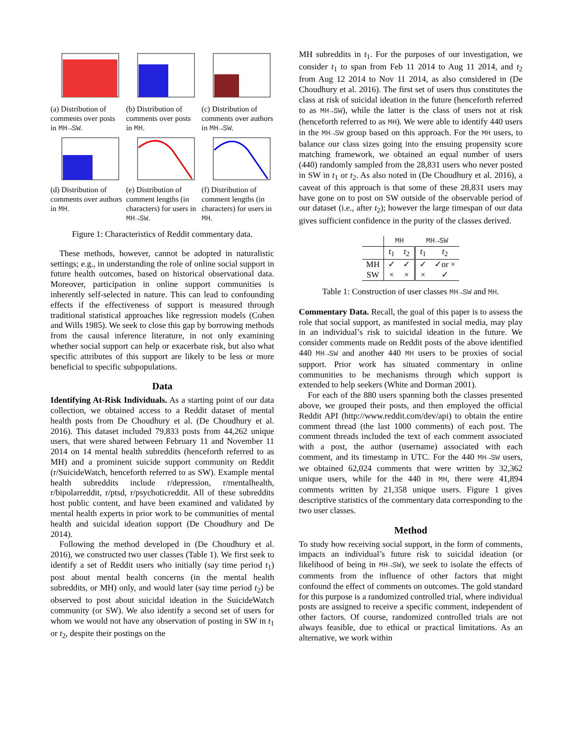(a) Distribution of comments over posts in MH→SW.
(b) Distribution of comments over posts in MH.
(c) Distribution of comments over authors in MH→SW.
(d) Distribution of comments over authors in MH.
(e) Distribution of comment lengths (in characters) for users in MH→SW.
(f) Distribution of comment lengths (in characters) for users in MH.
Figure 1: Characteristics of Reddit commentary data.
These methods, however, cannot be adopted in naturalistic settings; e.g., in understanding the role of online social support in future health outcomes, based on historical observational data. Moreover, participation in online support communities is inherently self-selected in nature. This can lead to confounding effects if the effectiveness of support is measured through traditional statistical approaches like regression models (Cohen and Wills 1985). We seek to close this gap by borrowing methods from the causal inference literature, in not only examining whether social support can help or exacerbate risk, but also what specific attributes of this support are likely to be less or more beneficial to specific subpopulations.
Data
Identifying At-Risk Individuals. As a starting point of our data collection, we obtained access to a Reddit dataset of mental health posts from De Choudhury et al. (De Choudhury et al. 2016). This dataset included 79,833 posts from 44,262 unique users, that were shared between February 11 and November 11 2014 on 14 mental health subreddits (henceforth referred to as MH) and a prominent suicide support community on Reddit (r/SuicideWatch, henceforth referred to as SW). Example mental health subreddits include r/depression, r/mentalhealth, r/bipolarreddit, r/ptsd, r/psychoticreddit. All of these subreddits host public content, and have been examined and validated by mental health experts in prior work to be communities of mental health and suicidal ideation support (De Choudhury and De 2014).
Following the method developed in (De Choudhury et al. 2016), we constructed two user classes (Table 1). We first seek to identify a set of Reddit users who initially (say time period t<sub>1</sub>) post about mental health concerns (in the mental health subreddits, or MH) only, and would later (say time period t<sub>2</sub>) be observed to post about suicidal ideation in the SuicideWatch community (or SW). We also identify a second set of users for whom we would not have any observation of posting in SW in t<sub>1</sub> or t<sub>2</sub>, despite their postings on the
MH subreddits in t<sub>1</sub>. For the purposes of our investigation, we consider t<sub>1</sub> to span from Feb 11 2014 to Aug 11 2014, and t<sub>2</sub> from Aug 12 2014 to Nov 11 2014, as also considered in (De Choudhury et al. 2016). The first set of users thus constitutes the class at risk of suicidal ideation in the future (henceforth referred to as MH→SW), while the latter is the class of users not at risk (henceforth referred to as MH). We were able to identify 440 users in the MH→SW group based on this approach. For the MH users, to balance our class sizes going into the ensuing propensity score matching framework, we obtained an equal number of users (440) randomly sampled from the 28,831 users who never posted in SW in t<sub>1</sub> or t<sub>2</sub>. As also noted in (De Choudhury et al. 2016), a caveat of this approach is that some of these 28,831 users may have gone on to post on SW outside of the observable period of our dataset (i.e., after t<sub>2</sub>); however the large timespan of our data gives sufficient confidence in the purity of the classes derived.
| | MH | | MH→SW | |
| --- | --- | --- | --- | --- |
| | t<sub>1</sub> | t<sub>2</sub> | t<sub>1</sub> | t<sub>2</sub> |
| MH | ✓ | ✓ | ✓ | ✓or × |
| SW | × | × | × | ✓ |
Table 1: Construction of user classes MH→SW and MH.
Commentary Data. Recall, the goal of this paper is to assess the role that social support, as manifested in social media, may play in an individual’s risk to suicidal ideation in the future. We consider comments made on Reddit posts of the above identified 440 MH→SW and another 440 MH users to be proxies of social support. Prior work has situated commentary in online communities to be mechanisms through which support is extended to help seekers (White and Dorman 2001).
For each of the 880 users spanning both the classes presented above, we grouped their posts, and then employed the official Reddit API (http://www.reddit.com/dev/api) to obtain the entire comment thread (the last 1000 comments) of each post. The comment threads included the text of each comment associated with a post, the author (username) associated with each comment, and its timestamp in UTC. For the 440 MH→SW users, we obtained 62,024 comments that were written by 32,362 unique users, while for the 440 in MH, there were 41,894 comments written by 21,358 unique users. Figure 1 gives descriptive statistics of the commentary data corresponding to the two user classes.
Method
To study how receiving social support, in the form of comments, impacts an individual’s future risk to suicidal ideation (or likelihood of being in MH→SW), we seek to isolate the effects of comments from the influence of other factors that might confound the effect of comments on outcomes. The gold standard for this purpose is a randomized controlled trial, where individual posts are assigned to receive a specific comment, independent of other factors. Of course, randomized controlled trials are not always feasible, due to ethical or practical limitations. As an alternative, we work within